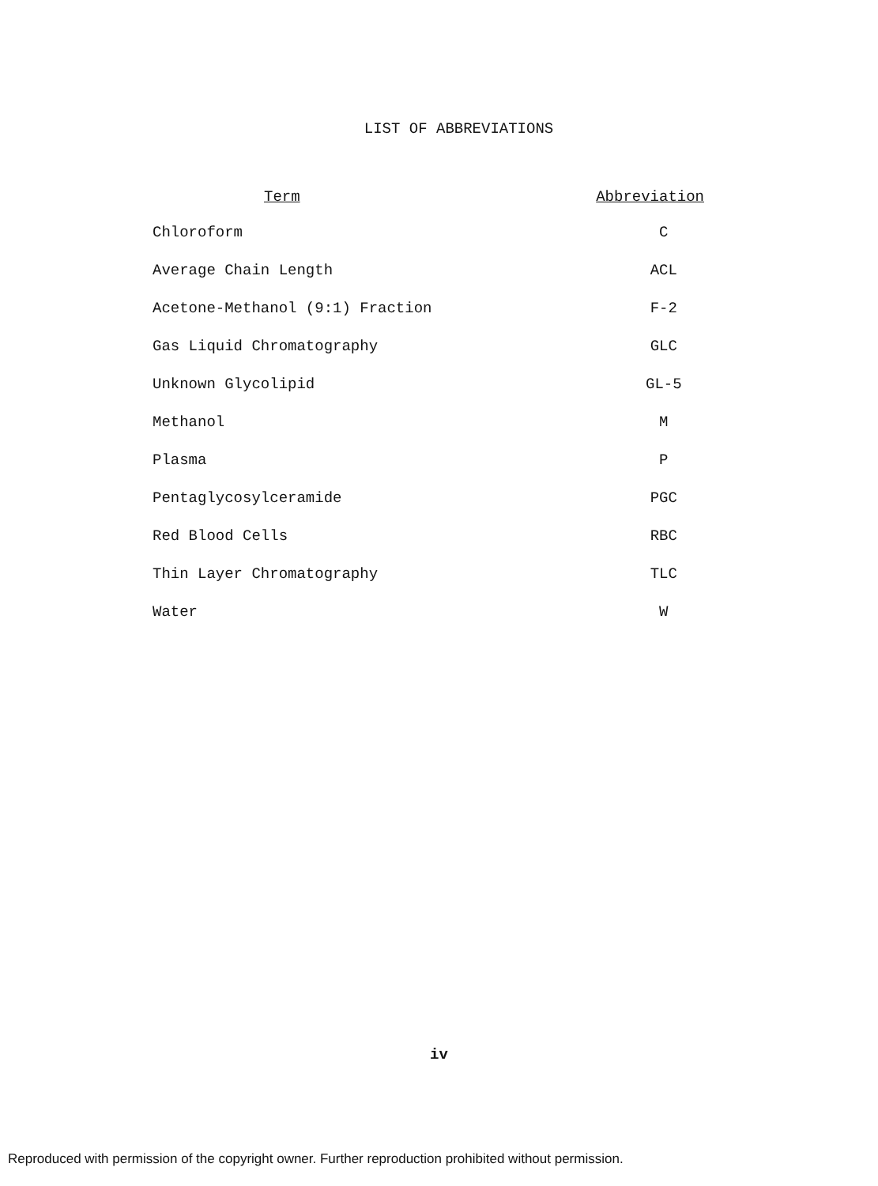LIST OF ABBREVIATIONS
| Term | Abbreviation |
| --- | --- |
| Chloroform | C |
| Average Chain Length | ACL |
| Acetone-Methanol (9:1) Fraction | F-2 |
| Gas Liquid Chromatography | GLC |
| Unknown Glycolipid | GL-5 |
| Methanol | M |
| Plasma | P |
| Pentaglycosylceramide | PGC |
| Red Blood Cells | RBC |
| Thin Layer Chromatography | TLC |
| Water | W |
iv
Reproduced with permission of the copyright owner. Further reproduction prohibited without permission.